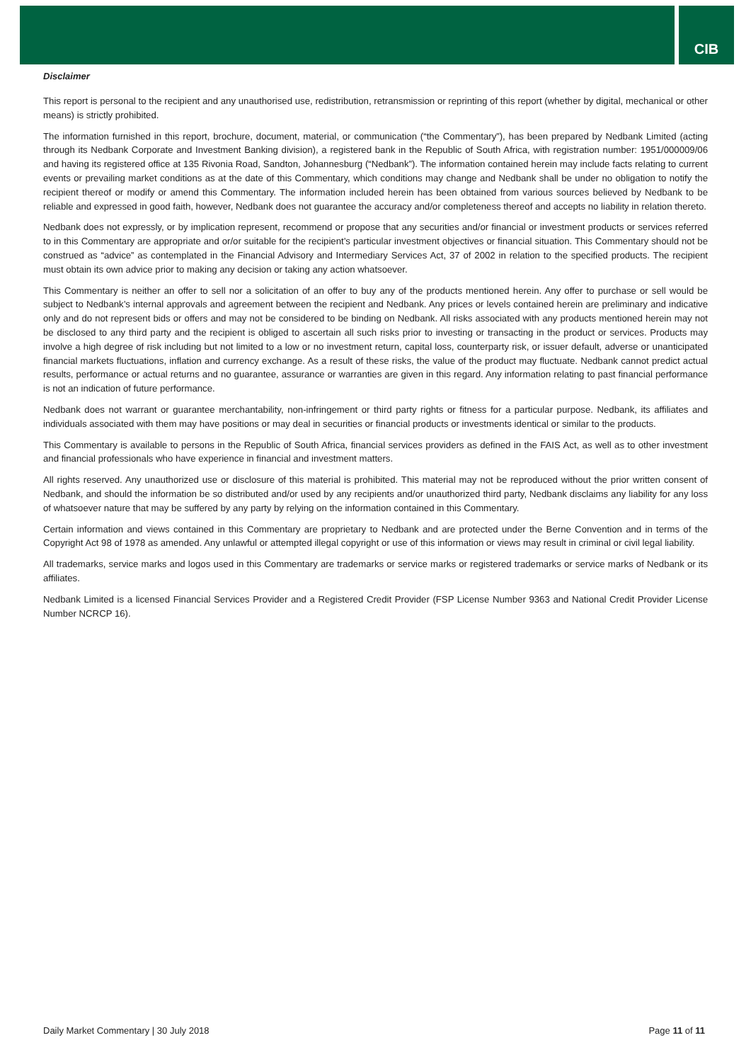CIB
Disclaimer
This report is personal to the recipient and any unauthorised use, redistribution, retransmission or reprinting of this report (whether by digital, mechanical or other means) is strictly prohibited.
The information furnished in this report, brochure, document, material, or communication (“the Commentary”), has been prepared by Nedbank Limited (acting through its Nedbank Corporate and Investment Banking division), a registered bank in the Republic of South Africa, with registration number: 1951/000009/06 and having its registered office at 135 Rivonia Road, Sandton, Johannesburg (“Nedbank”). The information contained herein may include facts relating to current events or prevailing market conditions as at the date of this Commentary, which conditions may change and Nedbank shall be under no obligation to notify the recipient thereof or modify or amend this Commentary. The information included herein has been obtained from various sources believed by Nedbank to be reliable and expressed in good faith, however, Nedbank does not guarantee the accuracy and/or completeness thereof and accepts no liability in relation thereto.
Nedbank does not expressly, or by implication represent, recommend or propose that any securities and/or financial or investment products or services referred to in this Commentary are appropriate and or/or suitable for the recipient’s particular investment objectives or financial situation. This Commentary should not be construed as “advice” as contemplated in the Financial Advisory and Intermediary Services Act, 37 of 2002 in relation to the specified products. The recipient must obtain its own advice prior to making any decision or taking any action whatsoever.
This Commentary is neither an offer to sell nor a solicitation of an offer to buy any of the products mentioned herein. Any offer to purchase or sell would be subject to Nedbank’s internal approvals and agreement between the recipient and Nedbank. Any prices or levels contained herein are preliminary and indicative only and do not represent bids or offers and may not be considered to be binding on Nedbank. All risks associated with any products mentioned herein may not be disclosed to any third party and the recipient is obliged to ascertain all such risks prior to investing or transacting in the product or services. Products may involve a high degree of risk including but not limited to a low or no investment return, capital loss, counterparty risk, or issuer default, adverse or unanticipated financial markets fluctuations, inflation and currency exchange. As a result of these risks, the value of the product may fluctuate. Nedbank cannot predict actual results, performance or actual returns and no guarantee, assurance or warranties are given in this regard. Any information relating to past financial performance is not an indication of future performance.
Nedbank does not warrant or guarantee merchantability, non-infringement or third party rights or fitness for a particular purpose. Nedbank, its affiliates and individuals associated with them may have positions or may deal in securities or financial products or investments identical or similar to the products.
This Commentary is available to persons in the Republic of South Africa, financial services providers as defined in the FAIS Act, as well as to other investment and financial professionals who have experience in financial and investment matters.
All rights reserved. Any unauthorized use or disclosure of this material is prohibited. This material may not be reproduced without the prior written consent of Nedbank, and should the information be so distributed and/or used by any recipients and/or unauthorized third party, Nedbank disclaims any liability for any loss of whatsoever nature that may be suffered by any party by relying on the information contained in this Commentary.
Certain information and views contained in this Commentary are proprietary to Nedbank and are protected under the Berne Convention and in terms of the Copyright Act 98 of 1978 as amended. Any unlawful or attempted illegal copyright or use of this information or views may result in criminal or civil legal liability.
All trademarks, service marks and logos used in this Commentary are trademarks or service marks or registered trademarks or service marks of Nedbank or its affiliates.
Nedbank Limited is a licensed Financial Services Provider and a Registered Credit Provider (FSP License Number 9363 and National Credit Provider License Number NCRCP 16).
Daily Market Commentary | 30 July 2018 Page 11 of 11